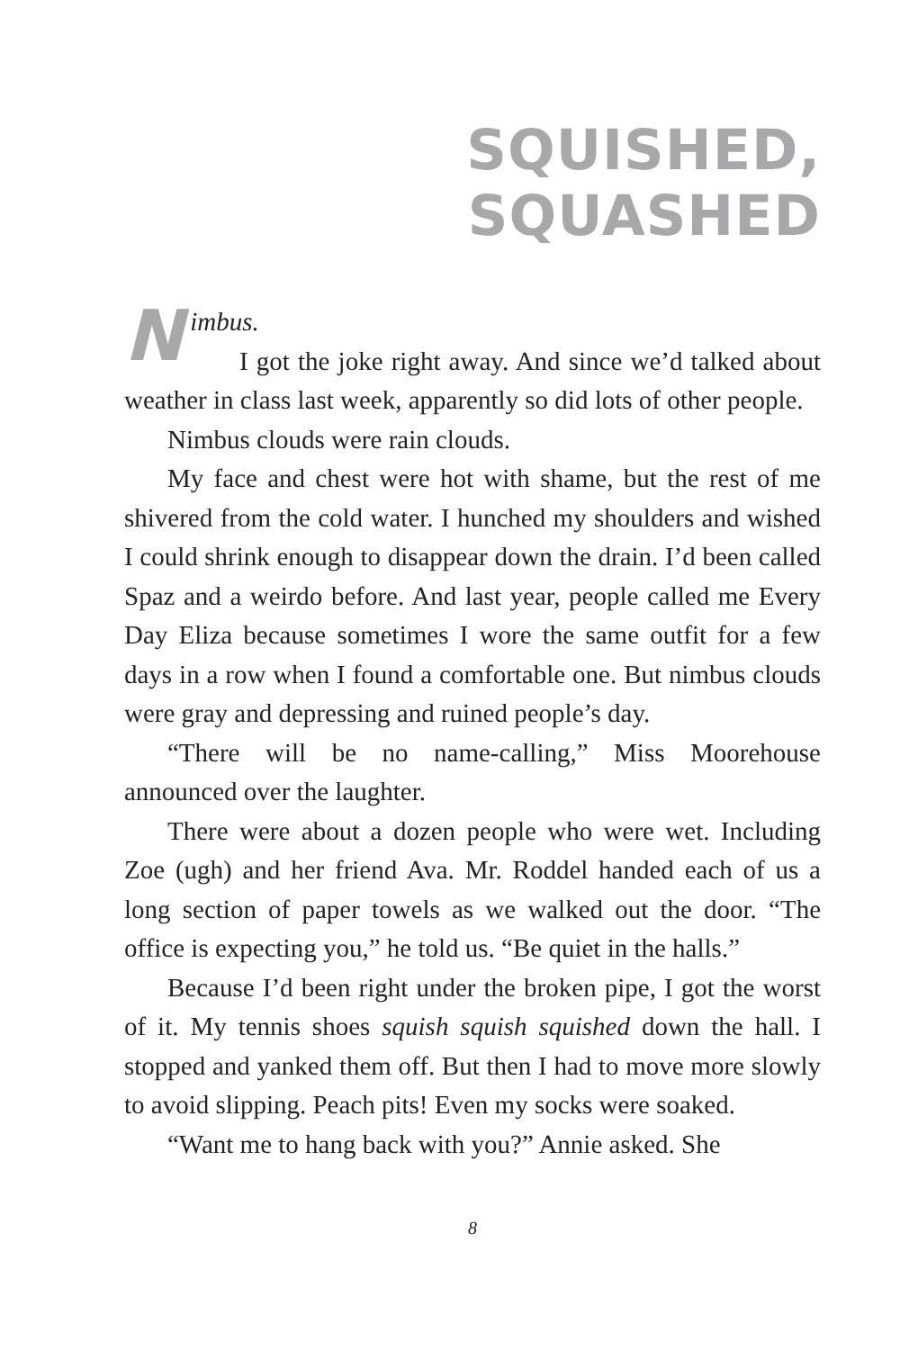SQUISHED, SQUASHED
Nimbus.
I got the joke right away. And since we’d talked about weather in class last week, apparently so did lots of other people.
Nimbus clouds were rain clouds.
My face and chest were hot with shame, but the rest of me shivered from the cold water. I hunched my shoulders and wished I could shrink enough to disappear down the drain. I’d been called Spaz and a weirdo before. And last year, people called me Every Day Eliza because sometimes I wore the same outfit for a few days in a row when I found a comfortable one. But nimbus clouds were gray and depressing and ruined people’s day.
“There will be no name-calling,” Miss Moorehouse announced over the laughter.
There were about a dozen people who were wet. Including Zoe (ugh) and her friend Ava. Mr. Roddel handed each of us a long section of paper towels as we walked out the door. “The office is expecting you,” he told us. “Be quiet in the halls.”
Because I’d been right under the broken pipe, I got the worst of it. My tennis shoes squish squish squished down the hall. I stopped and yanked them off. But then I had to move more slowly to avoid slipping. Peach pits! Even my socks were soaked.
“Want me to hang back with you?” Annie asked. She
8